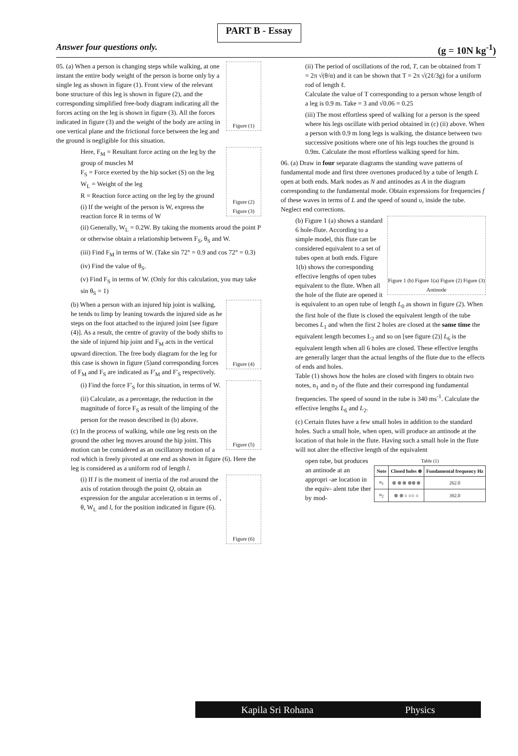PART B - Essay
Answer four questions only. (g = 10N kg<sup>-1</sup>)
Figure (1)
05. (a) When a person is changing steps while walking, at one instant the entire body weight of the person is borne only by a single leg as shown in figure (1). Front view of the relevant bone structure of this leg is shown in figure (2), and the corresponding simplified free-body diagram indicating all the forces acting on the leg is shown in figure (3). All the forces indicated in figure (3) and the weight of the body are acting in one vertical plane and the frictional force between the leg and the ground is negligible for this situation.
Figure (2) Figure (3)
Here, F<sub>M</sub> = Resultant force acting on the leg by the group of muscles M
F<sub>S</sub> = Force exerted by the hip socket (S) on the leg
W<sub>L</sub> = Weight of the leg
R = Reaction force acting on the leg by the ground
(i) If the weight of the person is W, express the reaction force R in terms of W
(ii) Generally, W<sub>L</sub> = 0.2W. By taking the moments aroud the point P or otherwise obtain a relationship between F<sub>S</sub>, θ<sub>S</sub> and W.
(iii) Find F<sub>M</sub> in terms of W. (Take sin 72° = 0.9 and cos 72° = 0.3)
(iv) Find the value of θ<sub>S</sub>.
(v) Find F<sub>S</sub> in terms of W. (Only for this calculation, you may take sin θ<sub>S</sub> = 1)
Figure (4)
(b) When a person with an injured hip joint is walking, he tends to limp by leaning towards the injured side as he steps on the foot attached to the injured joint [see figure (4)]. As a result, the centre of gravity of the body shifts to the side of injured hip joint and F<sub>M</sub> acts in the vertical upward direction. The free body diagram for the leg for this case is shown in figure (5)and corresponding forces of F<sub>M</sub> and F<sub>S</sub> are indicated as F'<sub>M</sub> and F'<sub>S</sub> respectively.
Figure (5)
(i) Find the force F'<sub>S</sub> for this situation, in terms of W.
(ii) Calculate, as a percentage, the reduction in the magnitude of force F<sub>S</sub> as result of the limping of the person for the reason described in (b) above.
(c) In the process of walking, while one leg rests on the ground the other leg moves around the hip joint. This motion can be considered as an oscillatory motion of a rod which is freely pivoted at one end as shown in figure (6). Here the leg is considered as a uniform rod of length l.
Figure (6)
(i) If I is the moment of inertia of the rod around the axis of rotation through the point Q, obtain an expression for the angular acceleration α in terms of , θ, W<sub>L</sub> and l, for the position indicated in figure (6).
(ii) The period of oscillations of the rod, T, can be obtained from T = 2π √(θ/α) and it can be shown that T = 2π √(2ℓ/3g) for a uniform rod of length ℓ.
Calculate the value of T corresponding to a person whose length of a leg is 0.9 m. Take = 3 and √0.06 = 0.25
(iii) The most effortless speed of walking for a person is the speed where his legs oscillate with period obtained in (c) (ii) above. When a person with 0.9 m long legs is walking, the distance between two successive positions where one of his legs touches the ground is 0.9m. Calculate the most effortless walking speed for him.
06. (a) Draw in four separate diagrams the standing wave patterns of fundamental mode and first three overtones produced by a tube of length L open at both ends. Mark nodes as N and antinodes as A in the diagram corresponding to the fundamental mode. Obtain expressions for frequencies f of these waves in terms of L and the speed of sound υ, inside the tube. Neglect end corrections.
Figure 1 (b) Figure 1(a) Figure (2) Figure (3) Antinode
(b) Figure 1 (a) shows a standard 6 hole-flute. According to a simple model, this flute can be considered equivalent to a set of tubes open at both ends. Figure 1(b) shows the corresponding effective lengths of open tubes equivalent to the flute. When all the hole of the flute are opened it is equivalent to an open tube of length L<sub>0</sub> as shown in figure (2). When the first hole of the flute is closed the equivalent length of the tube becomes L<sub>1</sub> and when the first 2 holes are closed at the same time the equivalent length becomes L<sub>2</sub> and so on [see figure (2)] L<sub>6</sub> is the equivalent length when all 6 holes are closed. These effective lengths are generally larger than the actual lengths of the flute due to the effects of ends and holes.
Table (1) shows how the holes are closed with fingers to obtain two notes, n<sub>1</sub> and n<sub>2</sub> of the flute and their correspond ing fundamental frequencies. The speed of sound in the tube is 340 ms<sup>-1</sup>. Calculate the effective lengths L<sub>6</sub> and L<sub>2</sub>.
(c) Certain flutes have a few small holes in addition to the standard holes. Such a small hole, when open, will produce an antinode at the location of that hole in the flute. Having such a small hole in the flute will not alter the effective length of the equivalent
Table (1)
| Note | Closed holes ⊗ | Fundamental frequency Hz |
| --- | --- | --- |
| n<sub>1</sub> | ⊗ ⊗ ⊗ ⊗⊗ ⊗ | 262.0 |
| n<sub>2</sub> | ⊗ ⊗ ○ ○○ ○ | 392.0 |
open tube, but produces an antinode at an appropri -ae location in the equiv- alent tube ther by mod-
Kapila Sri Rohana Physics